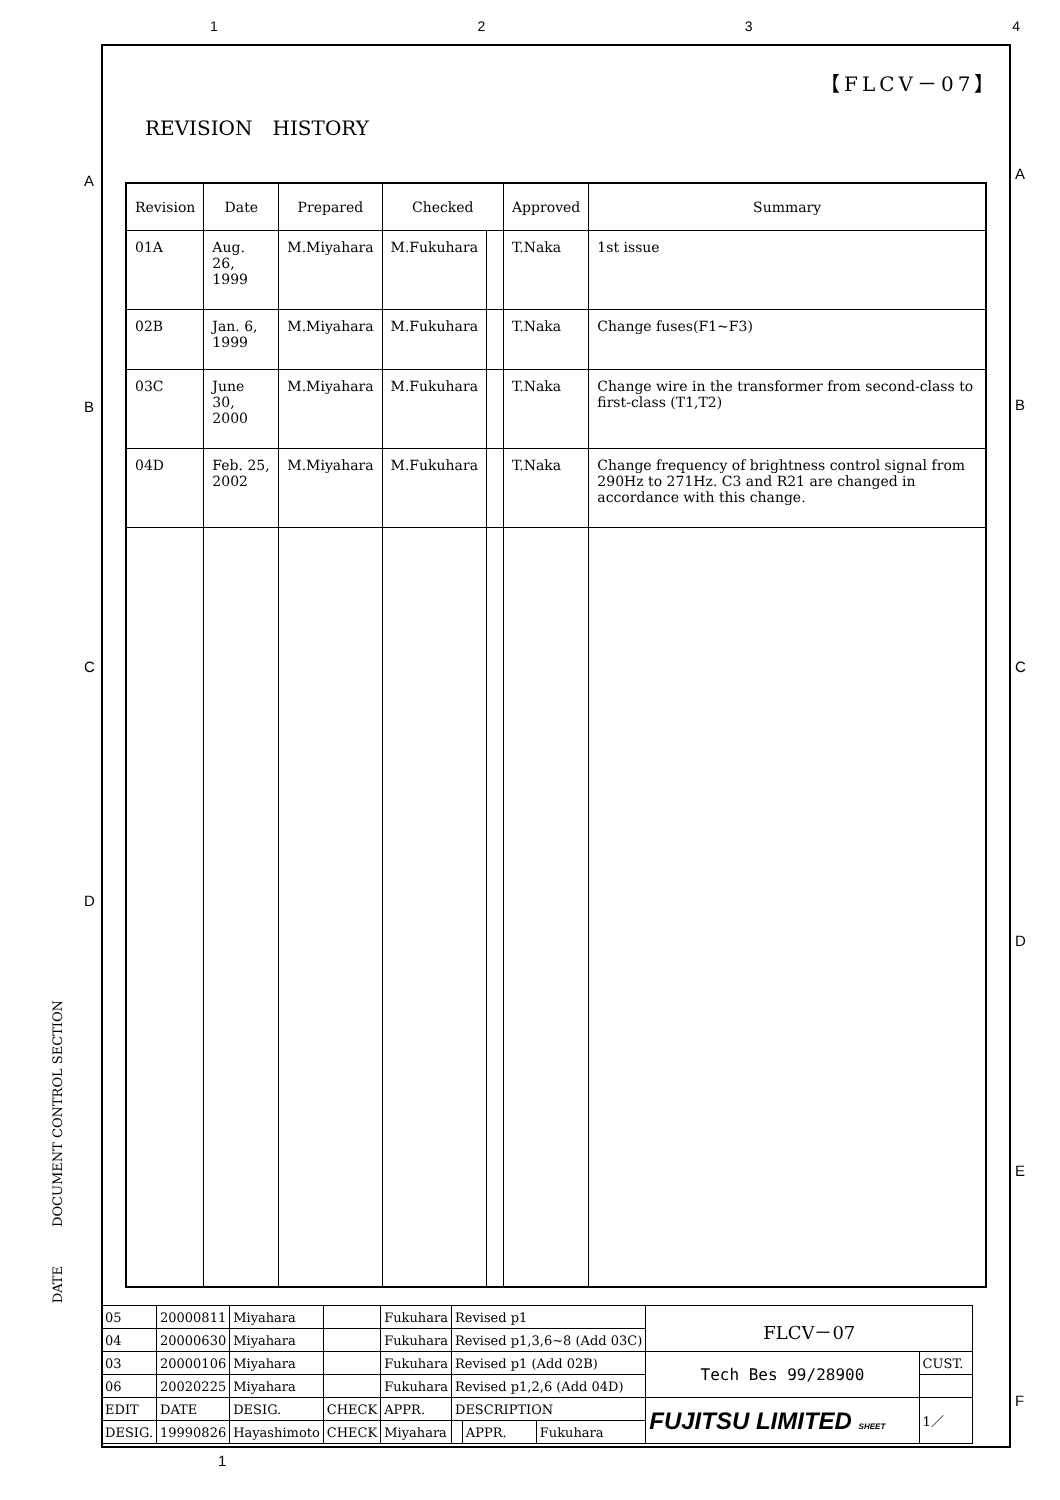1234
【FLCV－07】
REVISION　HISTORY
| Revision | Date | Prepared | Checked | | Approved | Summary |
| --- | --- | --- | --- | --- | --- | --- |
| 01A | Aug. 26, 1999 | M.Miyahara | M.Fukuhara | | T.Naka | 1st issue |
| 02B | Jan. 6, 1999 | M.Miyahara | M.Fukuhara | | T.Naka | Change fuses(F1~F3) |
| 03C | June 30, 2000 | M.Miyahara | M.Fukuhara | | T.Naka | Change wire in the transformer from second-class to first-class (T1,T2) |
| 04D | Feb. 25, 2002 | M.Miyahara | M.Fukuhara | | T.Naka | Change frequency of brightness control signal from 290Hz to 271Hz. C3 and R21 are changed in accordance with this change. |
DATE　　　DOCUMENT CONTROL SECTION
A
B
C
D
A
B
C
D
E
F
| 05 | 20000811 | Miyahara | | Fukuhara | Revised p1 | | | FLCV－07 | |
| 04 | 20000630 | Miyahara | | Fukuhara | Revised p1,3,6~8 (Add 03C) | | | | |
| 03 | 20000106 | Miyahara | | Fukuhara | Revised p1 (Add 02B) | | | Tech Bes 99/28900 | CUST. |
| 06 | 20020225 | Miyahara | | Fukuhara | Revised p1,2,6 (Add 04D) | | | | |
| EDIT | DATE | DESIG. | CHECK | APPR. | DESCRIPTION | | | FUJITSU LIMITED SHEET | 1／ |
| DESIG. | 19990826 | Hayashimoto | CHECK | Miyahara | | APPR. | Fukuhara | | |
1